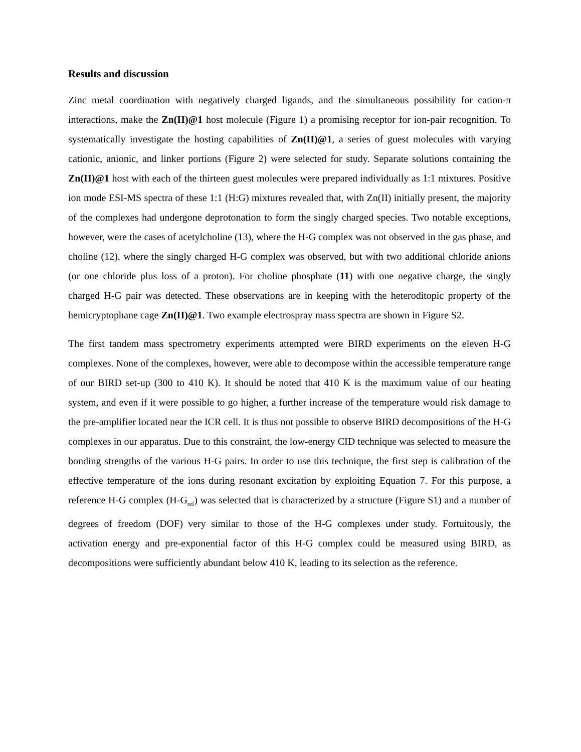Results and discussion
Zinc metal coordination with negatively charged ligands, and the simultaneous possibility for cation-π interactions, make the Zn(II)@1 host molecule (Figure 1) a promising receptor for ion-pair recognition. To systematically investigate the hosting capabilities of Zn(II)@1, a series of guest molecules with varying cationic, anionic, and linker portions (Figure 2) were selected for study. Separate solutions containing the Zn(II)@1 host with each of the thirteen guest molecules were prepared individually as 1:1 mixtures. Positive ion mode ESI-MS spectra of these 1:1 (H:G) mixtures revealed that, with Zn(II) initially present, the majority of the complexes had undergone deprotonation to form the singly charged species. Two notable exceptions, however, were the cases of acetylcholine (13), where the H-G complex was not observed in the gas phase, and choline (12), where the singly charged H-G complex was observed, but with two additional chloride anions (or one chloride plus loss of a proton). For choline phosphate (11) with one negative charge, the singly charged H-G pair was detected. These observations are in keeping with the heteroditopic property of the hemicryptophane cage Zn(II)@1. Two example electrospray mass spectra are shown in Figure S2.
The first tandem mass spectrometry experiments attempted were BIRD experiments on the eleven H-G complexes. None of the complexes, however, were able to decompose within the accessible temperature range of our BIRD set-up (300 to 410 K). It should be noted that 410 K is the maximum value of our heating system, and even if it were possible to go higher, a further increase of the temperature would risk damage to the pre-amplifier located near the ICR cell. It is thus not possible to observe BIRD decompositions of the H-G complexes in our apparatus. Due to this constraint, the low-energy CID technique was selected to measure the bonding strengths of the various H-G pairs. In order to use this technique, the first step is calibration of the effective temperature of the ions during resonant excitation by exploiting Equation 7. For this purpose, a reference H-G complex (H-G<sub>ref</sub>) was selected that is characterized by a structure (Figure S1) and a number of degrees of freedom (DOF) very similar to those of the H-G complexes under study. Fortuitously, the activation energy and pre-exponential factor of this H-G complex could be measured using BIRD, as decompositions were sufficiently abundant below 410 K, leading to its selection as the reference.